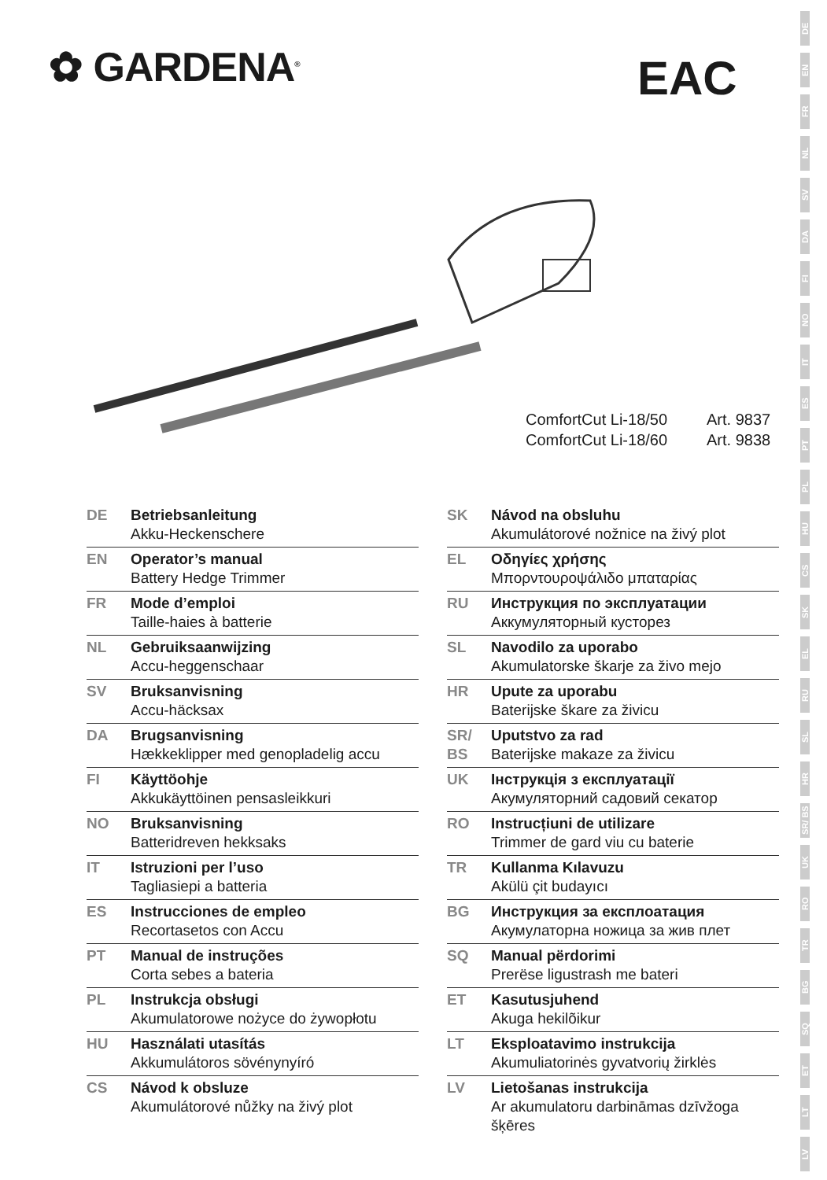DE
EN
FR
NL
SV
DA
FI
NO
IT
ES
PT
PL
HU
CS
SK
EL
RU
SL
HR
SR/ BS
UK
RO
TR
BG
SQ
ET
LT
LV
✿ GARDENA<sup>®</sup> EAC
ComfortCut Li-18/50 Art. 9837
ComfortCut Li-18/60 Art. 9838
DE Betriebsanleitung
Akku-Heckenschere
EN Operator’s manual
Battery Hedge Trimmer
FR Mode d’emploi
Taille-haies à batterie
NL Gebruiksaanwijzing
Accu-heggenschaar
SV Bruksanvisning
Accu-häcksax
DA Brugsanvisning
Hækkeklipper med genopladelig accu
FI Käyttöohje
Akkukäyttöinen pensasleikkuri
NO Bruksanvisning
Batteridreven hekksaks
IT Istruzioni per l’uso
Tagliasiepi a batteria
ES Instrucciones de empleo
Recortasetos con Accu
PT Manual de instruções
Corta sebes a bateria
PL Instrukcja obsługi
Akumulatorowe nożyce do żywopłotu
HU Használati utasítás
Akkumulátoros sövénynyíró
CS Návod k obsluze
Akumulátorové nůžky na živý plot
SK Návod na obsluhu
Akumulátorové nožnice na živý plot
EL Οδηγίες χρήσης
Μπορντουροψάλιδο μπαταρίας
RU Инструкция по эксплуатации
Аккумуляторный кусторез
SL Navodilo za uporabo
Akumulatorske škarje za živo mejo
HR Upute za uporabu
Baterijske škare za živicu
SR/
BS
Uputstvo za rad
Baterijske makaze za živicu
UK Інструкція з експлуатації
Акумуляторний садовий секатор
RO Instrucțiuni de utilizare
Trimmer de gard viu cu baterie
TR Kullanma Kılavuzu
Akülü çit budayıcı
BG Инструкция за експлоатация
Акумулаторна ножица за жив плет
SQ Manual përdorimi
Prerëse ligustrash me bateri
ET Kasutusjuhend
Akuga hekilõikur
LT Eksploatavimo instrukcija
Akumuliatorinės gyvatvorių žirklės
LV Lietošanas instrukcija
Ar akumulatoru darbināmas dzīvžoga šķēres